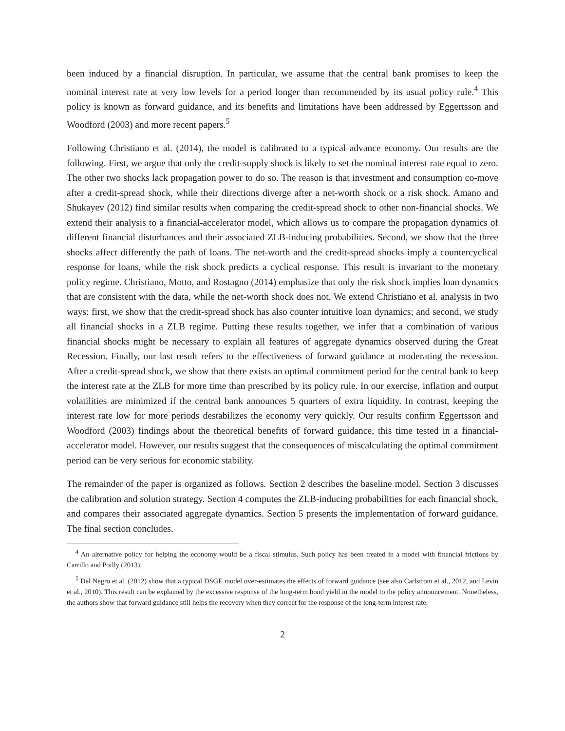been induced by a financial disruption. In particular, we assume that the central bank promises to keep the nominal interest rate at very low levels for a period longer than recommended by its usual policy rule.<sup>4</sup> This policy is known as forward guidance, and its benefits and limitations have been addressed by Eggertsson and Woodford (2003) and more recent papers.<sup>5</sup>
Following Christiano et al. (2014), the model is calibrated to a typical advance economy. Our results are the following. First, we argue that only the credit-supply shock is likely to set the nominal interest rate equal to zero. The other two shocks lack propagation power to do so. The reason is that investment and consumption co-move after a credit-spread shock, while their directions diverge after a net-worth shock or a risk shock. Amano and Shukayev (2012) find similar results when comparing the credit-spread shock to other non-financial shocks. We extend their analysis to a financial-accelerator model, which allows us to compare the propagation dynamics of different financial disturbances and their associated ZLB-inducing probabilities. Second, we show that the three shocks affect differently the path of loans. The net-worth and the credit-spread shocks imply a countercyclical response for loans, while the risk shock predicts a cyclical response. This result is invariant to the monetary policy regime. Christiano, Motto, and Rostagno (2014) emphasize that only the risk shock implies loan dynamics that are consistent with the data, while the net-worth shock does not. We extend Christiano et al. analysis in two ways: first, we show that the credit-spread shock has also counter intuitive loan dynamics; and second, we study all financial shocks in a ZLB regime. Putting these results together, we infer that a combination of various financial shocks might be necessary to explain all features of aggregate dynamics observed during the Great Recession. Finally, our last result refers to the effectiveness of forward guidance at moderating the recession. After a credit-spread shock, we show that there exists an optimal commitment period for the central bank to keep the interest rate at the ZLB for more time than prescribed by its policy rule. In our exercise, inflation and output volatilities are minimized if the central bank announces 5 quarters of extra liquidity. In contrast, keeping the interest rate low for more periods destabilizes the economy very quickly. Our results confirm Eggertsson and Woodford (2003) findings about the theoretical benefits of forward guidance, this time tested in a financial-accelerator model. However, our results suggest that the consequences of miscalculating the optimal commitment period can be very serious for economic stability.
The remainder of the paper is organized as follows. Section 2 describes the baseline model. Section 3 discusses the calibration and solution strategy. Section 4 computes the ZLB-inducing probabilities for each financial shock, and compares their associated aggregate dynamics. Section 5 presents the implementation of forward guidance. The final section concludes.
<sup>4</sup> An alternative policy for helping the economy would be a fiscal stimulus. Such policy has been treated in a model with financial frictions by Carrillo and Poilly (2013).
<sup>5</sup> Del Negro et al. (2012) show that a typical DSGE model over-estimates the effects of forward guidance (see also Carlstrom et al., 2012, and Levin et al., 2010). This result can be explained by the excessive response of the long-term bond yield in the model to the policy announcement. Nonetheless, the authors show that forward guidance still helps the recovery when they correct for the response of the long-term interest rate.
2